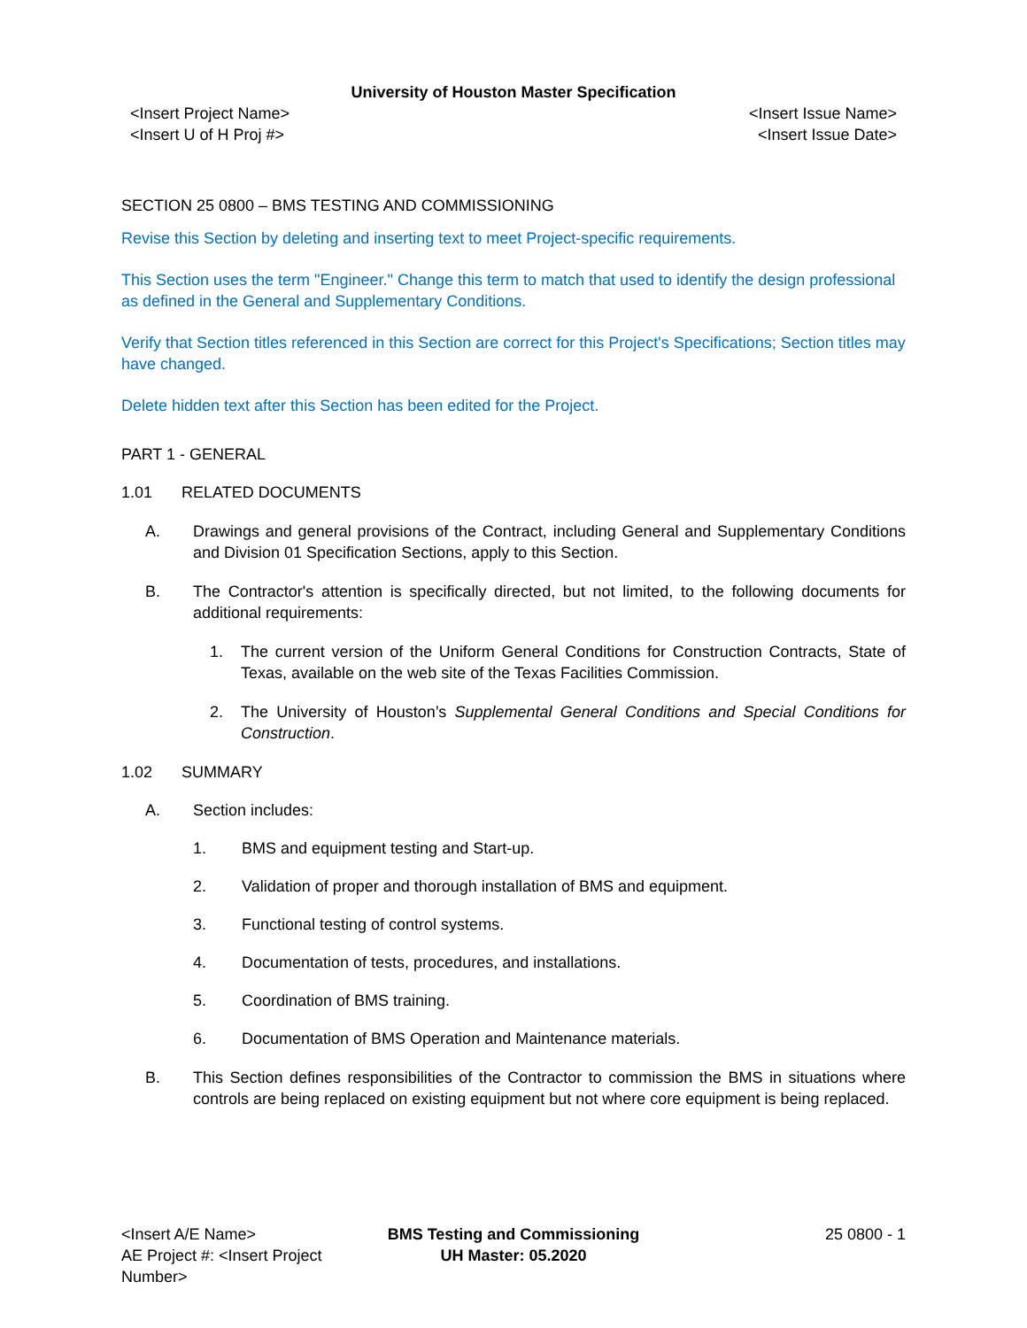University of Houston Master Specification
<Insert Project Name>
<Insert U of H Proj #>
<Insert Issue Name>
<Insert Issue Date>
SECTION 25 0800 – BMS TESTING AND COMMISSIONING
Revise this Section by deleting and inserting text to meet Project-specific requirements.
This Section uses the term "Engineer." Change this term to match that used to identify the design professional as defined in the General and Supplementary Conditions.
Verify that Section titles referenced in this Section are correct for this Project's Specifications; Section titles may have changed.
Delete hidden text after this Section has been edited for the Project.
PART 1 - GENERAL
1.01 RELATED DOCUMENTS
A. Drawings and general provisions of the Contract, including General and Supplementary Conditions and Division 01 Specification Sections, apply to this Section.
B. The Contractor's attention is specifically directed, but not limited, to the following documents for additional requirements:
1. The current version of the Uniform General Conditions for Construction Contracts, State of Texas, available on the web site of the Texas Facilities Commission.
2. The University of Houston’s Supplemental General Conditions and Special Conditions for Construction.
1.02 SUMMARY
A. Section includes:
1. BMS and equipment testing and Start-up.
2. Validation of proper and thorough installation of BMS and equipment.
3. Functional testing of control systems.
4. Documentation of tests, procedures, and installations.
5. Coordination of BMS training.
6. Documentation of BMS Operation and Maintenance materials.
B. This Section defines responsibilities of the Contractor to commission the BMS in situations where controls are being replaced on existing equipment but not where core equipment is being replaced.
<Insert A/E Name>
AE Project #: <Insert Project Number>
BMS Testing and Commissioning
UH Master: 05.2020
25 0800 - 1